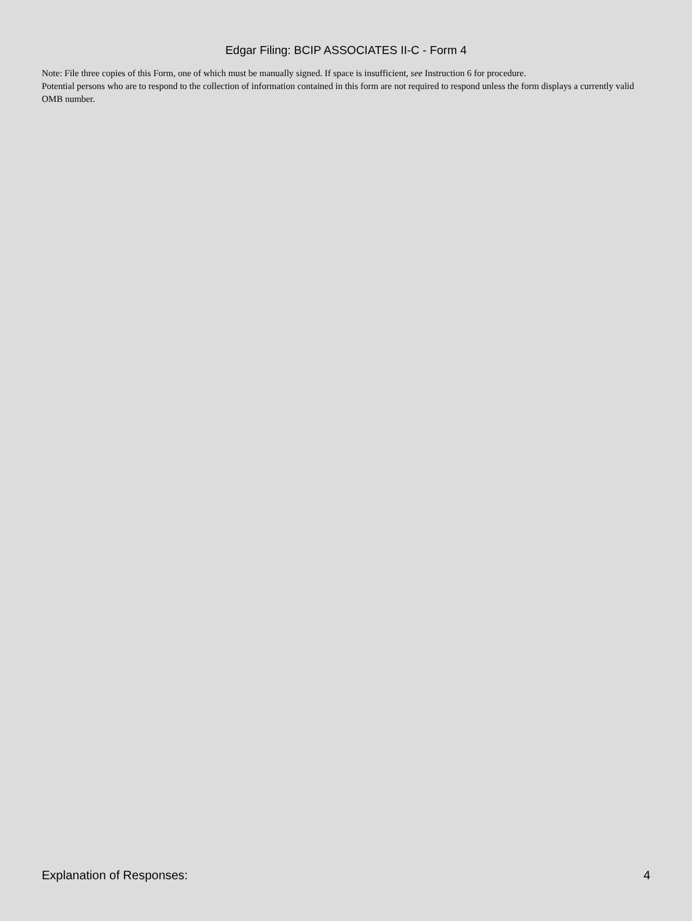Edgar Filing: BCIP ASSOCIATES II-C - Form 4
Note: File three copies of this Form, one of which must be manually signed. If space is insufficient, see Instruction 6 for procedure.
Potential persons who are to respond to the collection of information contained in this form are not required to respond unless the form displays a currently valid OMB number.
Explanation of Responses: 4